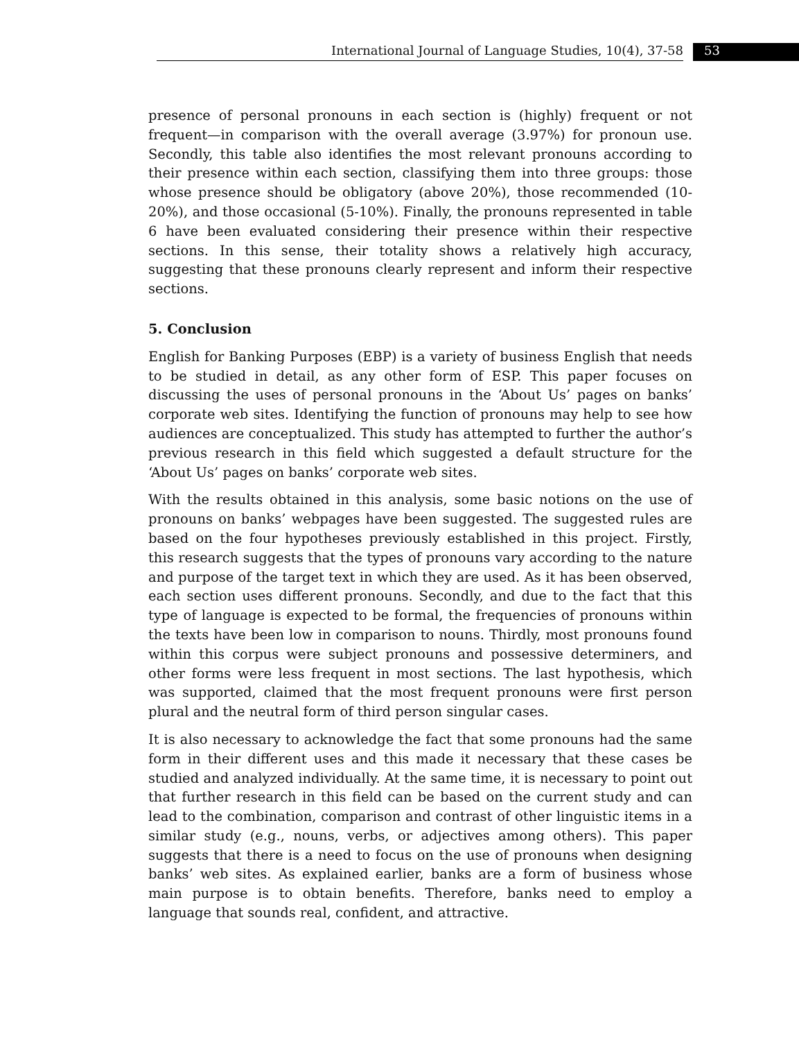International Journal of Language Studies, 10(4), 37-58 53
presence of personal pronouns in each section is (highly) frequent or not frequent—in comparison with the overall average (3.97%) for pronoun use. Secondly, this table also identifies the most relevant pronouns according to their presence within each section, classifying them into three groups: those whose presence should be obligatory (above 20%), those recommended (10-20%), and those occasional (5-10%). Finally, the pronouns represented in table 6 have been evaluated considering their presence within their respective sections. In this sense, their totality shows a relatively high accuracy, suggesting that these pronouns clearly represent and inform their respective sections.
5. Conclusion
English for Banking Purposes (EBP) is a variety of business English that needs to be studied in detail, as any other form of ESP. This paper focuses on discussing the uses of personal pronouns in the ‘About Us’ pages on banks’ corporate web sites. Identifying the function of pronouns may help to see how audiences are conceptualized. This study has attempted to further the author’s previous research in this field which suggested a default structure for the ‘About Us’ pages on banks’ corporate web sites.
With the results obtained in this analysis, some basic notions on the use of pronouns on banks’ webpages have been suggested. The suggested rules are based on the four hypotheses previously established in this project. Firstly, this research suggests that the types of pronouns vary according to the nature and purpose of the target text in which they are used. As it has been observed, each section uses different pronouns. Secondly, and due to the fact that this type of language is expected to be formal, the frequencies of pronouns within the texts have been low in comparison to nouns. Thirdly, most pronouns found within this corpus were subject pronouns and possessive determiners, and other forms were less frequent in most sections. The last hypothesis, which was supported, claimed that the most frequent pronouns were first person plural and the neutral form of third person singular cases.
It is also necessary to acknowledge the fact that some pronouns had the same form in their different uses and this made it necessary that these cases be studied and analyzed individually. At the same time, it is necessary to point out that further research in this field can be based on the current study and can lead to the combination, comparison and contrast of other linguistic items in a similar study (e.g., nouns, verbs, or adjectives among others). This paper suggests that there is a need to focus on the use of pronouns when designing banks’ web sites. As explained earlier, banks are a form of business whose main purpose is to obtain benefits. Therefore, banks need to employ a language that sounds real, confident, and attractive.